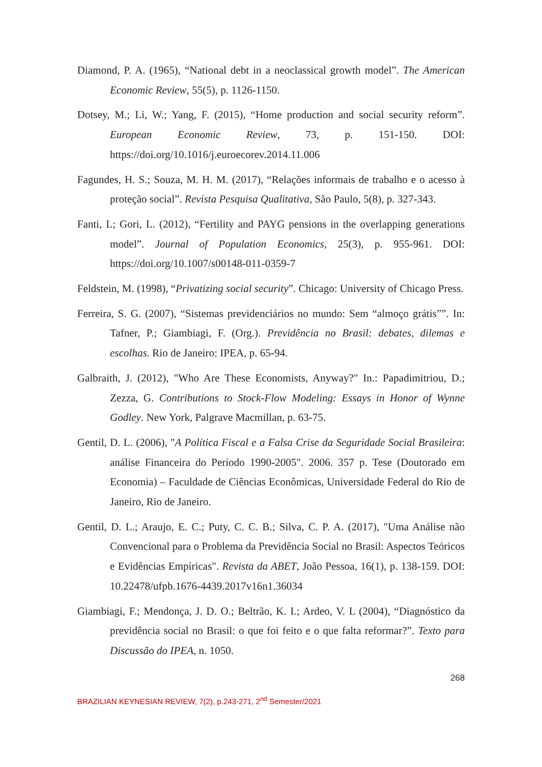Diamond, P. A. (1965), “National debt in a neoclassical growth model”. The American Economic Review, 55(5), p. 1126-1150.
Dotsey, M.; Li, W.; Yang, F. (2015), “Home production and social security reform”. European Economic Review, 73, p. 151-150. DOI: https://doi.org/10.1016/j.euroecorev.2014.11.006
Fagundes, H. S.; Souza, M. H. M. (2017), “Relações informais de trabalho e o acesso à proteção social”. Revista Pesquisa Qualitativa, São Paulo, 5(8), p. 327-343.
Fanti, L; Gori, L. (2012), “Fertility and PAYG pensions in the overlapping generations model”. Journal of Population Economics, 25(3), p. 955-961. DOI: https://doi.org/10.1007/s00148-011-0359-7
Feldstein, M. (1998), “Privatizing social security”. Chicago: University of Chicago Press.
Ferreira, S. G. (2007), “Sistemas previdenciários no mundo: Sem “almoço grátis””. In: Tafner, P.; Giambiagi, F. (Org.). Previdência no Brasil: debates, dilemas e escolhas. Rio de Janeiro: IPEA, p. 65-94.
Galbraith, J. (2012), "Who Are These Economists, Anyway?" In.: Papadimitriou, D.; Zezza, G. Contributions to Stock-Flow Modeling: Essays in Honor of Wynne Godley. New York, Palgrave Macmillan, p. 63-75.
Gentil, D. L. (2006), "A Política Fiscal e a Falsa Crise da Seguridade Social Brasileira: análise Financeira do Período 1990-2005". 2006. 357 p. Tese (Doutorado em Economia) – Faculdade de Ciências Econômicas, Universidade Federal do Rio de Janeiro, Rio de Janeiro.
Gentil, D. L.; Araujo, E. C.; Puty, C. C. B.; Silva, C. P. A. (2017), "Uma Análise não Convencional para o Problema da Previdência Social no Brasil: Aspectos Teóricos e Evidências Empíricas". Revista da ABET, João Pessoa, 16(1), p. 138-159. DOI: 10.22478/ufpb.1676-4439.2017v16n1.36034
Giambiagi, F.; Mendonça, J. D. O.; Beltrão, K. I.; Ardeo, V. L (2004), “Diagnóstico da previdência social no Brasil: o que foi feito e o que falta reformar?”. Texto para Discussão do IPEA, n. 1050.
268
BRAZILIAN KEYNESIAN REVIEW, 7(2), p.243-271, 2<sup>nd</sup> Semester/2021